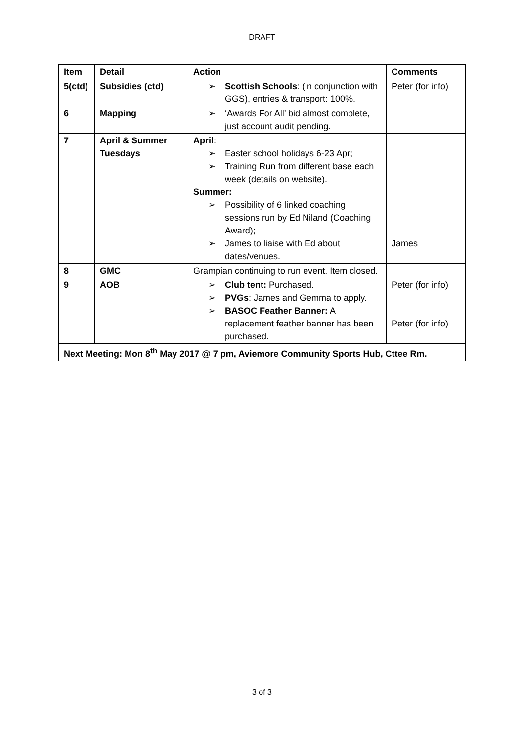DRAFT
| Item | Detail | Action | Comments |
| --- | --- | --- | --- |
| 5(ctd) | Subsidies (ctd) | ➢ Scottish Schools : (in conjunction with GGS), entries & transport: 100%. | Peter (for info) |
| 6 | Mapping | ➢ ‘Awards For All’ bid almost complete, just account audit pending. | |
| 7 | April & Summer Tuesdays | April : ➢ Easter school holidays 6-23 Apr; ➢ Training Run from different base each week (details on website). Summer: ➢ Possibility of 6 linked coaching sessions run by Ed Niland (Coaching Award); ➢ James to liaise with Ed about dates/venues. | James |
| 8 | GMC | Grampian continuing to run event. Item closed. | |
| 9 | AOB | ➢ Club tent: Purchased. ➢ PVGs : James and Gemma to apply. ➢ BASOC Feather Banner: A replacement feather banner has been purchased. | Peter (for info) Peter (for info) |
| Next Meeting: Mon 8<sup>th</sup> May 2017 @ 7 pm, Aviemore Community Sports Hub, Cttee Rm. | | | |
3 of 3